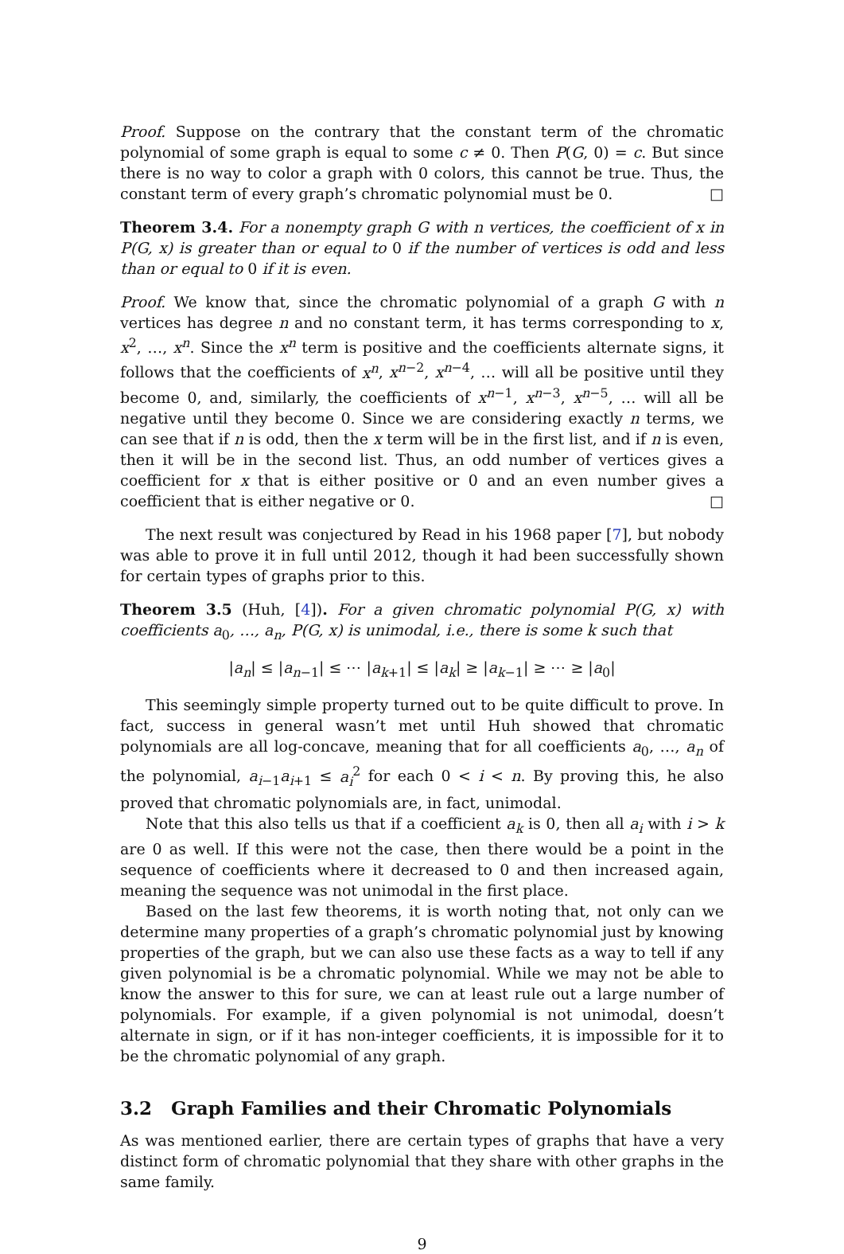Proof. Suppose on the contrary that the constant term of the chromatic polynomial of some graph is equal to some c ≠ 0. Then P(G, 0) = c. But since there is no way to color a graph with 0 colors, this cannot be true. Thus, the constant term of every graph’s chromatic polynomial must be 0. □
Theorem 3.4. For a nonempty graph G with n vertices, the coefficient of x in P(G, x) is greater than or equal to 0 if the number of vertices is odd and less than or equal to 0 if it is even.
Proof. We know that, since the chromatic polynomial of a graph G with n vertices has degree n and no constant term, it has terms corresponding to x, x<sup>2</sup>, …, x<sup>n</sup>. Since the x<sup>n</sup> term is positive and the coefficients alternate signs, it follows that the coefficients of x<sup>n</sup>, x<sup>n−2</sup>, x<sup>n−4</sup>, … will all be positive until they become 0, and, similarly, the coefficients of x<sup>n−1</sup>, x<sup>n−3</sup>, x<sup>n−5</sup>, … will all be negative until they become 0. Since we are considering exactly n terms, we can see that if n is odd, then the x term will be in the first list, and if n is even, then it will be in the second list. Thus, an odd number of vertices gives a coefficient for x that is either positive or 0 and an even number gives a coefficient that is either negative or 0. □
The next result was conjectured by Read in his 1968 paper [7], but nobody was able to prove it in full until 2012, though it had been successfully shown for certain types of graphs prior to this.
Theorem 3.5 (Huh, [4]). For a given chromatic polynomial P(G, x) with coefficients a<sub>0</sub>, …, a<sub>n</sub>, P(G, x) is unimodal, i.e., there is some k such that
|a<sub>n</sub>| ≤ |a<sub>n−1</sub>| ≤ ⋯ |a<sub>k+1</sub>| ≤ |a<sub>k</sub>| ≥ |a<sub>k−1</sub>| ≥ ⋯ ≥ |a<sub>0</sub>|
This seemingly simple property turned out to be quite difficult to prove. In fact, success in general wasn’t met until Huh showed that chromatic polynomials are all log-concave, meaning that for all coefficients a<sub>0</sub>, …, a<sub>n</sub> of the polynomial, a<sub>i−1</sub>a<sub>i+1</sub> ≤ a<sub>i</sub><sup>2</sup> for each 0 < i < n. By proving this, he also proved that chromatic polynomials are, in fact, unimodal.
Note that this also tells us that if a coefficient a<sub>k</sub> is 0, then all a<sub>i</sub> with i > k are 0 as well. If this were not the case, then there would be a point in the sequence of coefficients where it decreased to 0 and then increased again, meaning the sequence was not unimodal in the first place.
Based on the last few theorems, it is worth noting that, not only can we determine many properties of a graph’s chromatic polynomial just by knowing properties of the graph, but we can also use these facts as a way to tell if any given polynomial is be a chromatic polynomial. While we may not be able to know the answer to this for sure, we can at least rule out a large number of polynomials. For example, if a given polynomial is not unimodal, doesn’t alternate in sign, or if it has non-integer coefficients, it is impossible for it to be the chromatic polynomial of any graph.
3.2 Graph Families and their Chromatic Polynomials
As was mentioned earlier, there are certain types of graphs that have a very distinct form of chromatic polynomial that they share with other graphs in the same family.
9